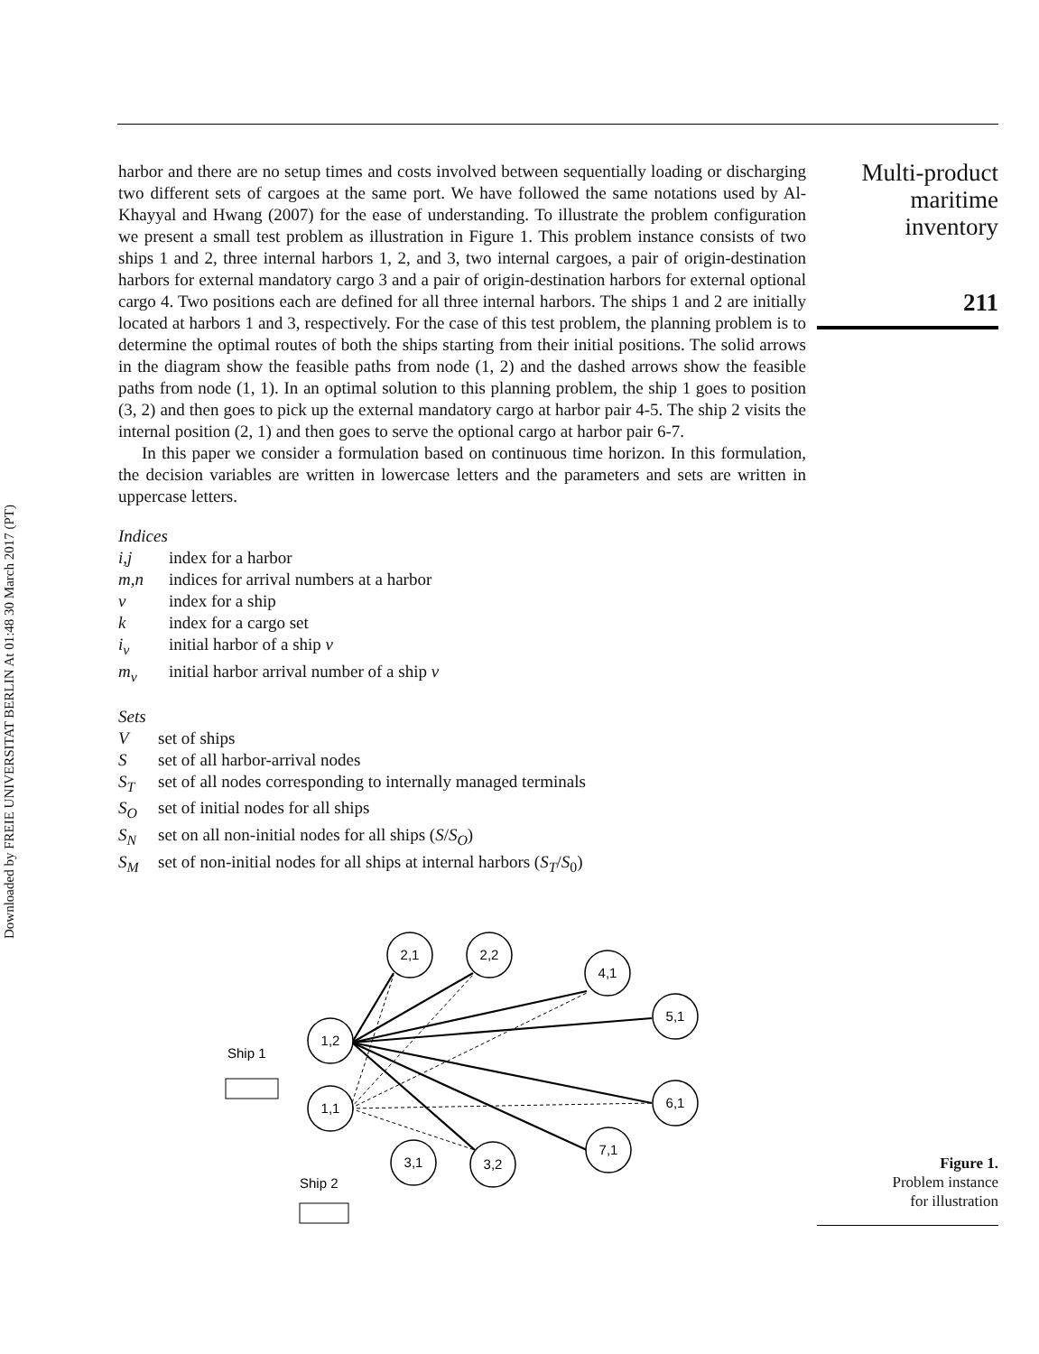Downloaded by FREIE UNIVERSITAT BERLIN At 01:48 30 March 2017 (PT)
harbor and there are no setup times and costs involved between sequentially loading or discharging two different sets of cargoes at the same port. We have followed the same notations used by Al-Khayyal and Hwang (2007) for the ease of understanding. To illustrate the problem configuration we present a small test problem as illustration in Figure 1. This problem instance consists of two ships 1 and 2, three internal harbors 1, 2, and 3, two internal cargoes, a pair of origin-destination harbors for external mandatory cargo 3 and a pair of origin-destination harbors for external optional cargo 4. Two positions each are defined for all three internal harbors. The ships 1 and 2 are initially located at harbors 1 and 3, respectively. For the case of this test problem, the planning problem is to determine the optimal routes of both the ships starting from their initial positions. The solid arrows in the diagram show the feasible paths from node (1, 2) and the dashed arrows show the feasible paths from node (1, 1). In an optimal solution to this planning problem, the ship 1 goes to position (3, 2) and then goes to pick up the external mandatory cargo at harbor pair 4-5. The ship 2 visits the internal position (2, 1) and then goes to serve the optional cargo at harbor pair 6-7.
In this paper we consider a formulation based on continuous time horizon. In this formulation, the decision variables are written in lowercase letters and the parameters and sets are written in uppercase letters.
Indices
i,j index for a harbor
m,n indices for arrival numbers at a harbor
v index for a ship
k index for a cargo set
i<sub>v</sub> initial harbor of a ship v
m<sub>v</sub> initial harbor arrival number of a ship v
Sets
Vset of ships
Sset of all harbor-arrival nodes
S<sub>T</sub> set of all nodes corresponding to internally managed terminals
S<sub>O</sub> set of initial nodes for all ships
S<sub>N</sub> set on all non-initial nodes for all ships (S/S<sub>O</sub>)
S<sub>M</sub> set of non-initial nodes for all ships at internal harbors (S<sub>T</sub>/S<sub>0</sub>)
Multi-product
maritime
inventory
211
2,1
2,2
4,1
5,1
1,2
1,1
6,1
7,1
3,1
3,2
Ship 1
Ship 2
Figure 1.
Problem instance
for illustration